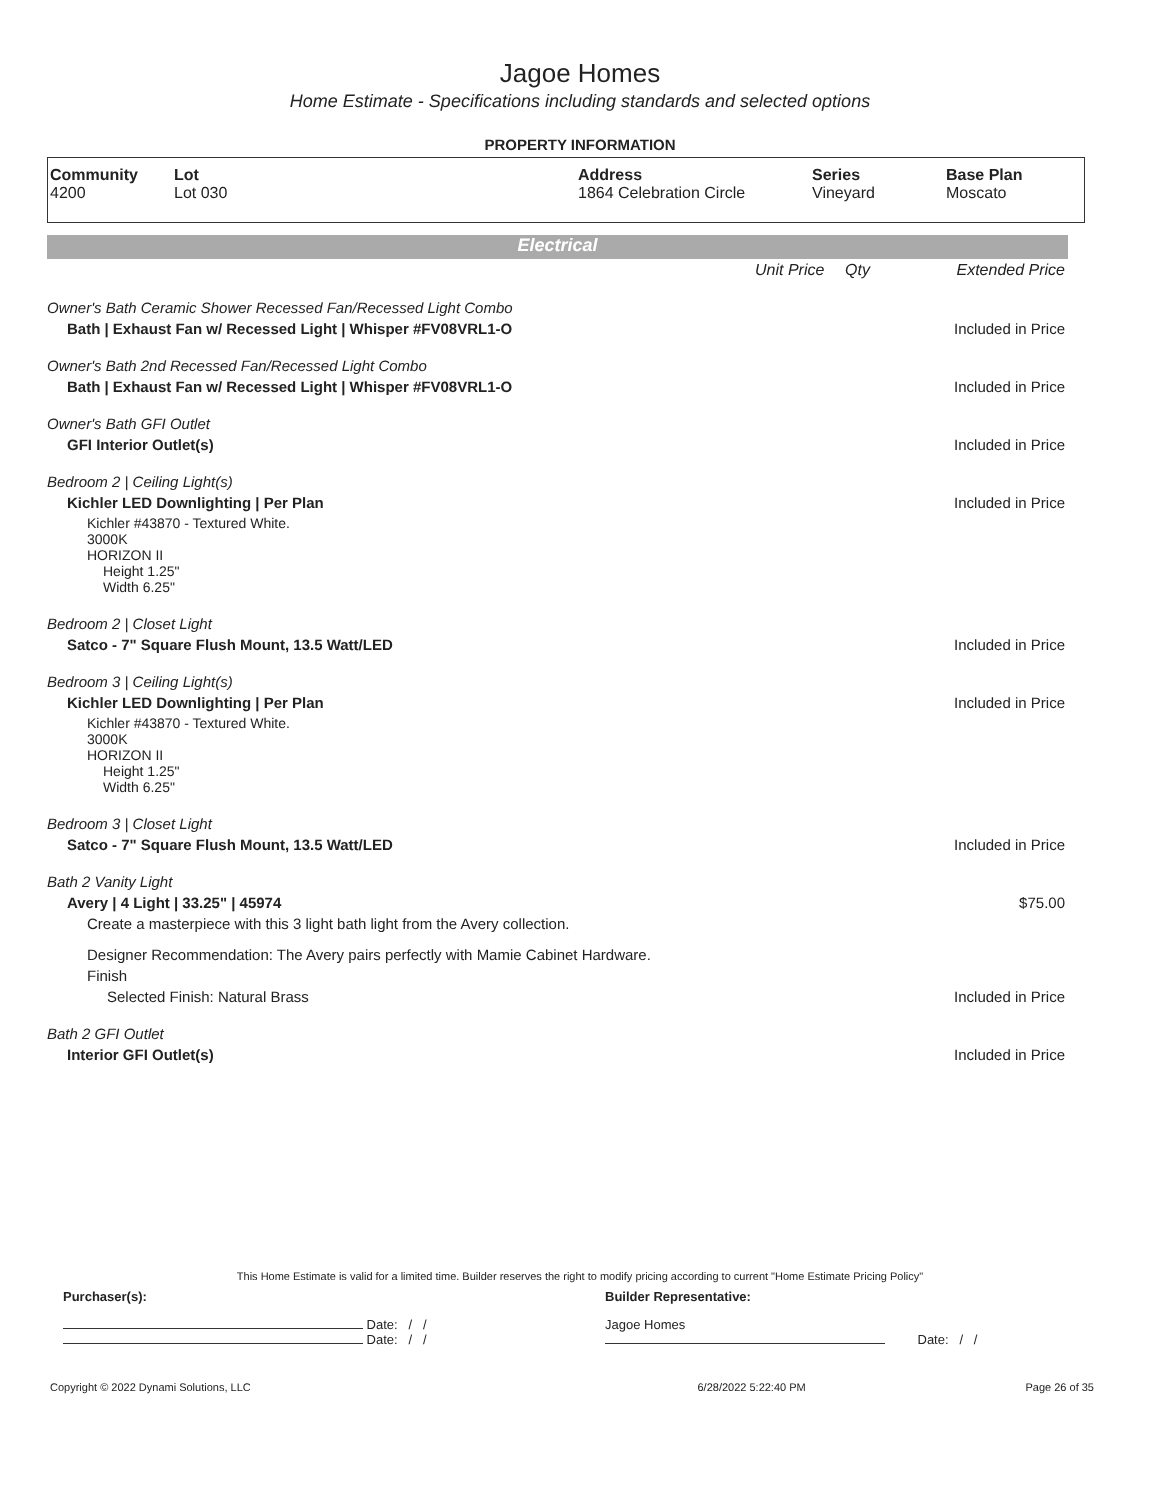Jagoe Homes
Home Estimate - Specifications including standards and selected options
PROPERTY INFORMATION
| Community 4200 | Lot Lot 030 | Address 1864 Celebration Circle | Series Vineyard | Base Plan Moscato |
Electrical
| | Unit Price | Qty | Extended Price |
| Owner's Bath Ceramic Shower Recessed Fan/Recessed Light Combo | | | |
| Bath / Exhaust Fan w/ Recessed Light / Whisper #FV08VRL1-O | | | Included in Price |
| Owner's Bath 2nd Recessed Fan/Recessed Light Combo | | | |
| Bath / Exhaust Fan w/ Recessed Light / Whisper #FV08VRL1-O | | | Included in Price |
| Owner's Bath GFI Outlet | | | |
| GFI Interior Outlet(s) | | | Included in Price |
| Bedroom 2 / Ceiling Light(s) | | | |
| Kichler LED Downlighting / Per Plan | | | Included in Price |
| Kichler #43870 - Textured White. 3000K HORIZON II Height 1.25" Width 6.25" | | | |
| Bedroom 2 / Closet Light | | | |
| Satco - 7" Square Flush Mount, 13.5 Watt/LED | | | Included in Price |
| Bedroom 3 / Ceiling Light(s) | | | |
| Kichler LED Downlighting / Per Plan | | | Included in Price |
| Kichler #43870 - Textured White. 3000K HORIZON II Height 1.25" Width 6.25" | | | |
| Bedroom 3 / Closet Light | | | |
| Satco - 7" Square Flush Mount, 13.5 Watt/LED | | | Included in Price |
| Bath 2 Vanity Light | | | |
| Avery / 4 Light / 33.25" / 45974 | | | $75.00 |
| Create a masterpiece with this 3 light bath light from the Avery collection. | | | |
| Designer Recommendation: The Avery pairs perfectly with Mamie Cabinet Hardware. | | | |
| Finish | | | |
| Selected Finish: Natural Brass | | | Included in Price |
| Bath 2 GFI Outlet | | | |
| Interior GFI Outlet(s) | | | Included in Price |
This Home Estimate is valid for a limited time. Builder reserves the right to modify pricing according to current "Home Estimate Pricing Policy"
| Purchaser(s): | Builder Representative: |
| Date: / / Date: / / | Jagoe Homes Date: / / |
| Copyright © 2022 Dynami Solutions, LLC | 6/28/2022 5:22:40 PM | Page 26 of 35 |